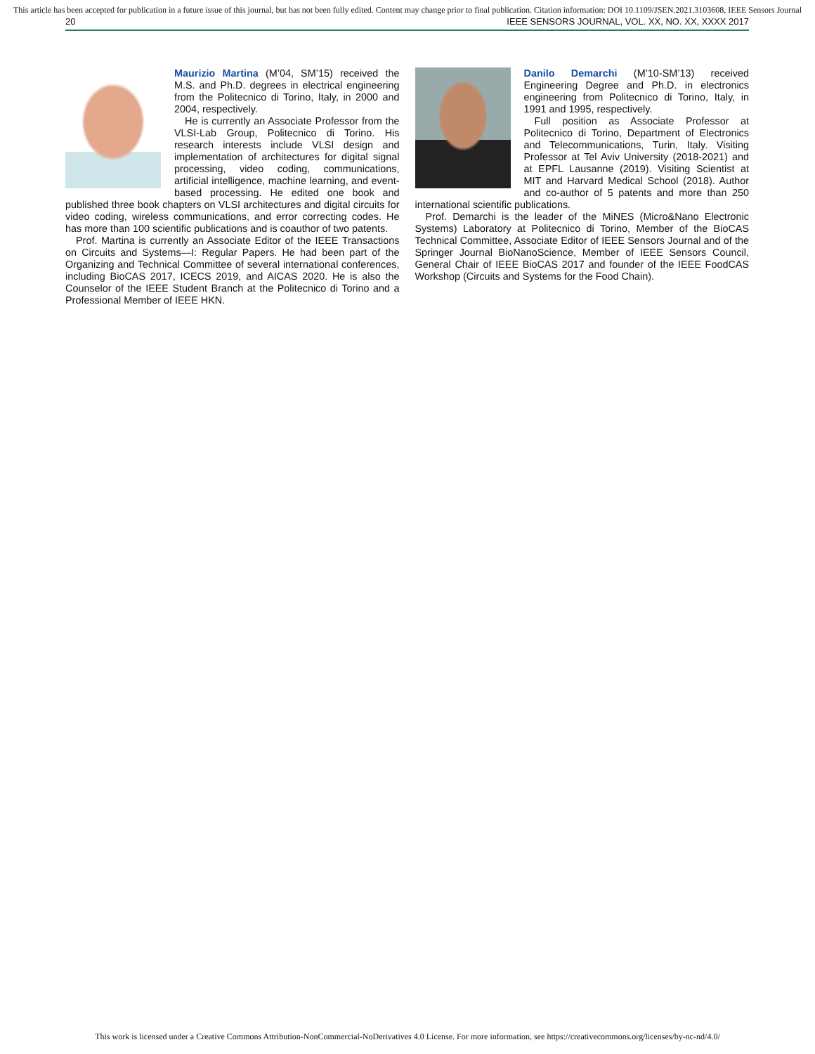This article has been accepted for publication in a future issue of this journal, but has not been fully edited. Content may change prior to final publication. Citation information: DOI 10.1109/JSEN.2021.3103608, IEEE Sensors Journal
20 IEEE SENSORS JOURNAL, VOL. XX, NO. XX, XXXX 2017
Maurizio Martina (M’04, SM’15) received the M.S. and Ph.D. degrees in electrical engineering from the Politecnico di Torino, Italy, in 2000 and 2004, respectively.
He is currently an Associate Professor from the VLSI-Lab Group, Politecnico di Torino. His research interests include VLSI design and implementation of architectures for digital signal processing, video coding, communications, artificial intelligence, machine learning, and event-based processing. He edited one book and published three book chapters on VLSI architectures and digital circuits for video coding, wireless communications, and error correcting codes. He has more than 100 scientific publications and is coauthor of two patents.
Prof. Martina is currently an Associate Editor of the IEEE Transactions on Circuits and Systems—I: Regular Papers. He had been part of the Organizing and Technical Committee of several international conferences, including BioCAS 2017, ICECS 2019, and AICAS 2020. He is also the Counselor of the IEEE Student Branch at the Politecnico di Torino and a Professional Member of IEEE HKN.
Danilo Demarchi (M’10-SM’13) received Engineering Degree and Ph.D. in electronics engineering from Politecnico di Torino, Italy, in 1991 and 1995, respectively.
Full position as Associate Professor at Politecnico di Torino, Department of Electronics and Telecommunications, Turin, Italy. Visiting Professor at Tel Aviv University (2018-2021) and at EPFL Lausanne (2019). Visiting Scientist at MIT and Harvard Medical School (2018). Author and co-author of 5 patents and more than 250 international scientific publications.
Prof. Demarchi is the leader of the MiNES (Micro&Nano Electronic Systems) Laboratory at Politecnico di Torino, Member of the BioCAS Technical Committee, Associate Editor of IEEE Sensors Journal and of the Springer Journal BioNanoScience, Member of IEEE Sensors Council, General Chair of IEEE BioCAS 2017 and founder of the IEEE FoodCAS Workshop (Circuits and Systems for the Food Chain).
This work is licensed under a Creative Commons Attribution-NonCommercial-NoDerivatives 4.0 License. For more information, see https://creativecommons.org/licenses/by-nc-nd/4.0/